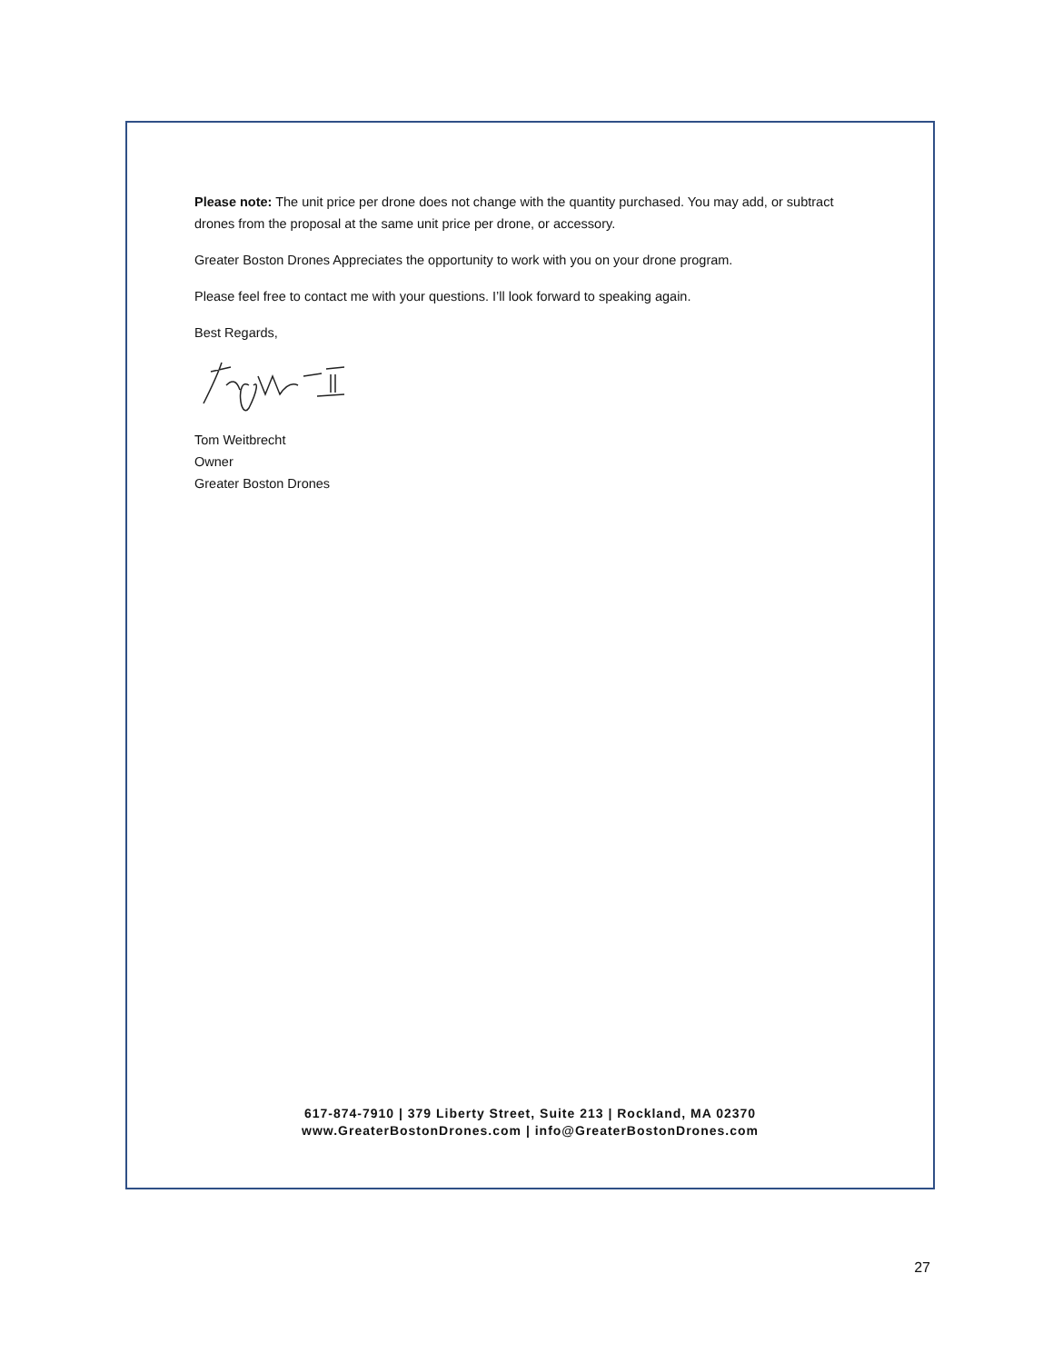Please note: The unit price per drone does not change with the quantity purchased. You may add, or subtract drones from the proposal at the same unit price per drone, or accessory.
Greater Boston Drones Appreciates the opportunity to work with you on your drone program.
Please feel free to contact me with your questions. I’ll look forward to speaking again.
Best Regards,
Tom Weitbrecht
Owner
Greater Boston Drones
617-874-7910 | 379 Liberty Street, Suite 213 | Rockland, MA 02370
www.GreaterBostonDrones.com | info@GreaterBostonDrones.com
27